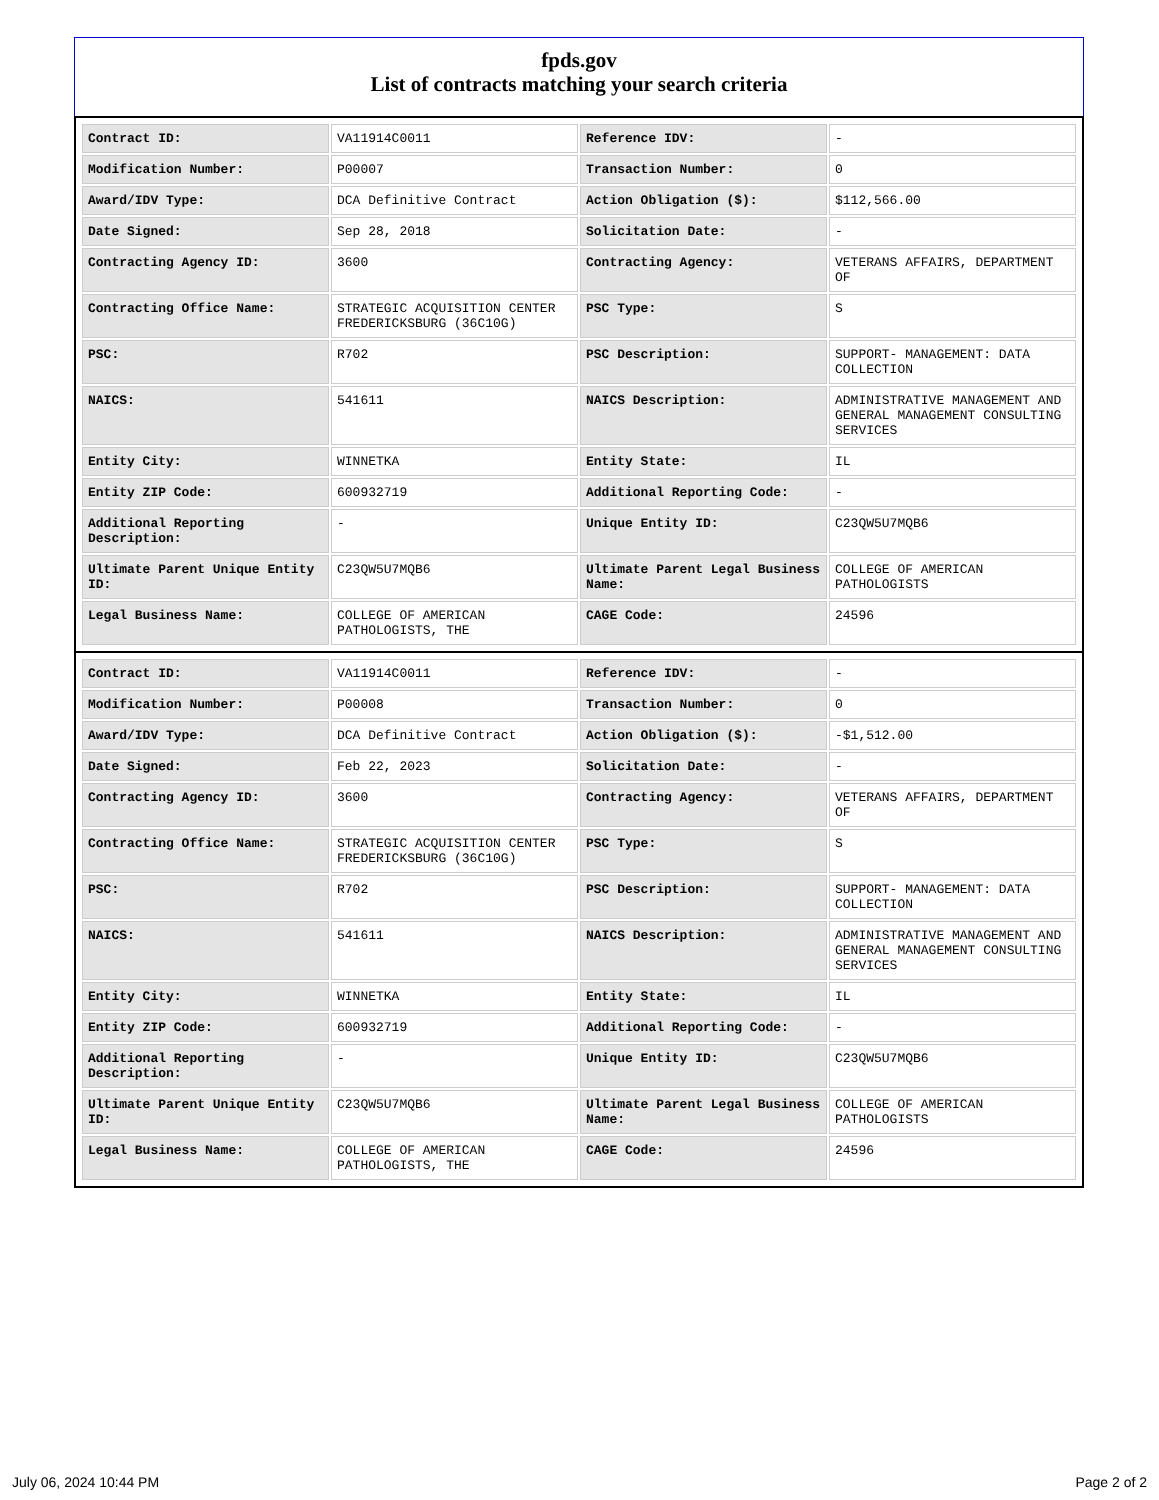fpds.gov
List of contracts matching your search criteria
| Contract ID: | VA11914C0011 | Reference IDV: | - |
| Modification Number: | P00007 | Transaction Number: | 0 |
| Award/IDV Type: | DCA Definitive Contract | Action Obligation ($): | $112,566.00 |
| Date Signed: | Sep 28, 2018 | Solicitation Date: | - |
| Contracting Agency ID: | 3600 | Contracting Agency: | VETERANS AFFAIRS, DEPARTMENT OF |
| Contracting Office Name: | STRATEGIC ACQUISITION CENTER FREDERICKSBURG (36C10G) | PSC Type: | S |
| PSC: | R702 | PSC Description: | SUPPORT- MANAGEMENT: DATA COLLECTION |
| NAICS: | 541611 | NAICS Description: | ADMINISTRATIVE MANAGEMENT AND GENERAL MANAGEMENT CONSULTING SERVICES |
| Entity City: | WINNETKA | Entity State: | IL |
| Entity ZIP Code: | 600932719 | Additional Reporting Code: | - |
| Additional Reporting Description: | - | Unique Entity ID: | C23QW5U7MQB6 |
| Ultimate Parent Unique Entity ID: | C23QW5U7MQB6 | Ultimate Parent Legal Business Name: | COLLEGE OF AMERICAN PATHOLOGISTS |
| Legal Business Name: | COLLEGE OF AMERICAN PATHOLOGISTS, THE | CAGE Code: | 24596 |
| Contract ID: | VA11914C0011 | Reference IDV: | - |
| Modification Number: | P00008 | Transaction Number: | 0 |
| Award/IDV Type: | DCA Definitive Contract | Action Obligation ($): | -$1,512.00 |
| Date Signed: | Feb 22, 2023 | Solicitation Date: | - |
| Contracting Agency ID: | 3600 | Contracting Agency: | VETERANS AFFAIRS, DEPARTMENT OF |
| Contracting Office Name: | STRATEGIC ACQUISITION CENTER FREDERICKSBURG (36C10G) | PSC Type: | S |
| PSC: | R702 | PSC Description: | SUPPORT- MANAGEMENT: DATA COLLECTION |
| NAICS: | 541611 | NAICS Description: | ADMINISTRATIVE MANAGEMENT AND GENERAL MANAGEMENT CONSULTING SERVICES |
| Entity City: | WINNETKA | Entity State: | IL |
| Entity ZIP Code: | 600932719 | Additional Reporting Code: | - |
| Additional Reporting Description: | - | Unique Entity ID: | C23QW5U7MQB6 |
| Ultimate Parent Unique Entity ID: | C23QW5U7MQB6 | Ultimate Parent Legal Business Name: | COLLEGE OF AMERICAN PATHOLOGISTS |
| Legal Business Name: | COLLEGE OF AMERICAN PATHOLOGISTS, THE | CAGE Code: | 24596 |
July 06, 2024 10:44 PM Page 2 of 2